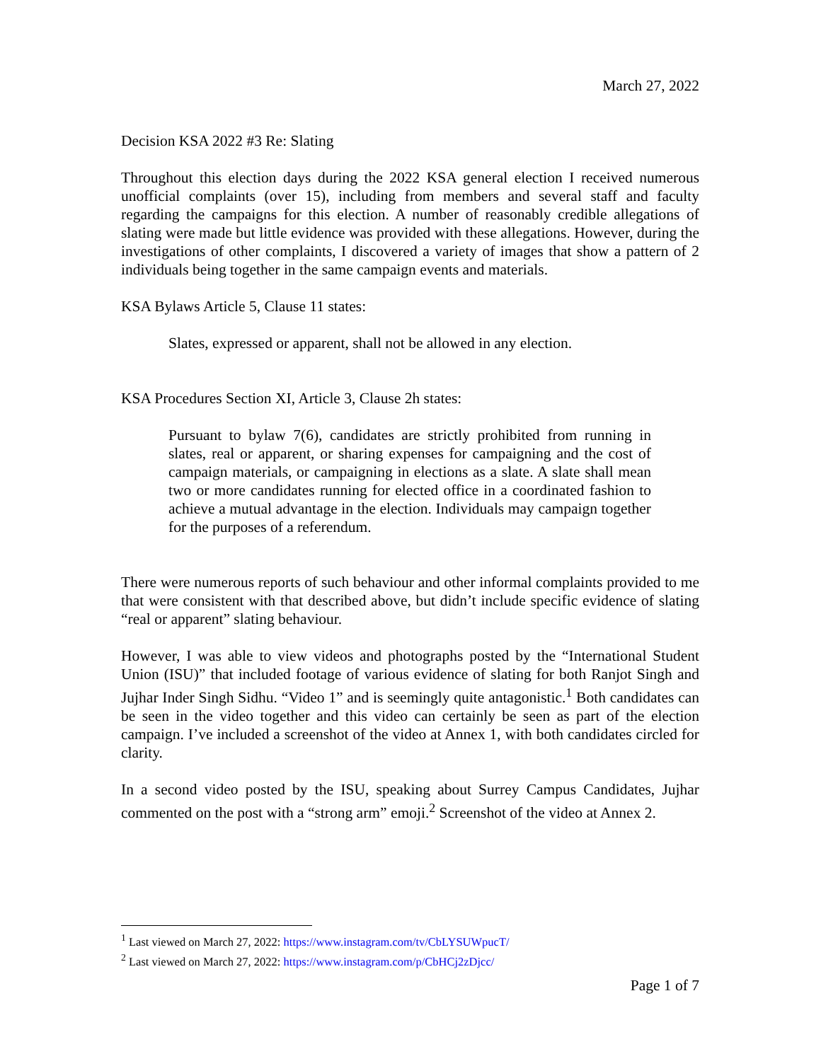March 27, 2022
Decision KSA 2022 #3 Re: Slating
Throughout this election days during the 2022 KSA general election I received numerous unofficial complaints (over 15), including from members and several staff and faculty regarding the campaigns for this election. A number of reasonably credible allegations of slating were made but little evidence was provided with these allegations. However, during the investigations of other complaints, I discovered a variety of images that show a pattern of 2 individuals being together in the same campaign events and materials.
KSA Bylaws Article 5, Clause 11 states:
Slates, expressed or apparent, shall not be allowed in any election.
KSA Procedures Section XI, Article 3, Clause 2h states:
Pursuant to bylaw 7(6), candidates are strictly prohibited from running in slates, real or apparent, or sharing expenses for campaigning and the cost of campaign materials, or campaigning in elections as a slate. A slate shall mean two or more candidates running for elected office in a coordinated fashion to achieve a mutual advantage in the election. Individuals may campaign together for the purposes of a referendum.
There were numerous reports of such behaviour and other informal complaints provided to me that were consistent with that described above, but didn’t include specific evidence of slating “real or apparent” slating behaviour.
However, I was able to view videos and photographs posted by the “International Student Union (ISU)” that included footage of various evidence of slating for both Ranjot Singh and Jujhar Inder Singh Sidhu. “Video 1” and is seemingly quite antagonistic.<sup>1</sup> Both candidates can be seen in the video together and this video can certainly be seen as part of the election campaign. I’ve included a screenshot of the video at Annex 1, with both candidates circled for clarity.
In a second video posted by the ISU, speaking about Surrey Campus Candidates, Jujhar commented on the post with a “strong arm” emoji.<sup>2</sup> Screenshot of the video at Annex 2.
<sup>1</sup> Last viewed on March 27, 2022: https://www.instagram.com/tv/CbLYSUWpucT/
<sup>2</sup> Last viewed on March 27, 2022: https://www.instagram.com/p/CbHCj2zDjcc/
Page 1 of 7